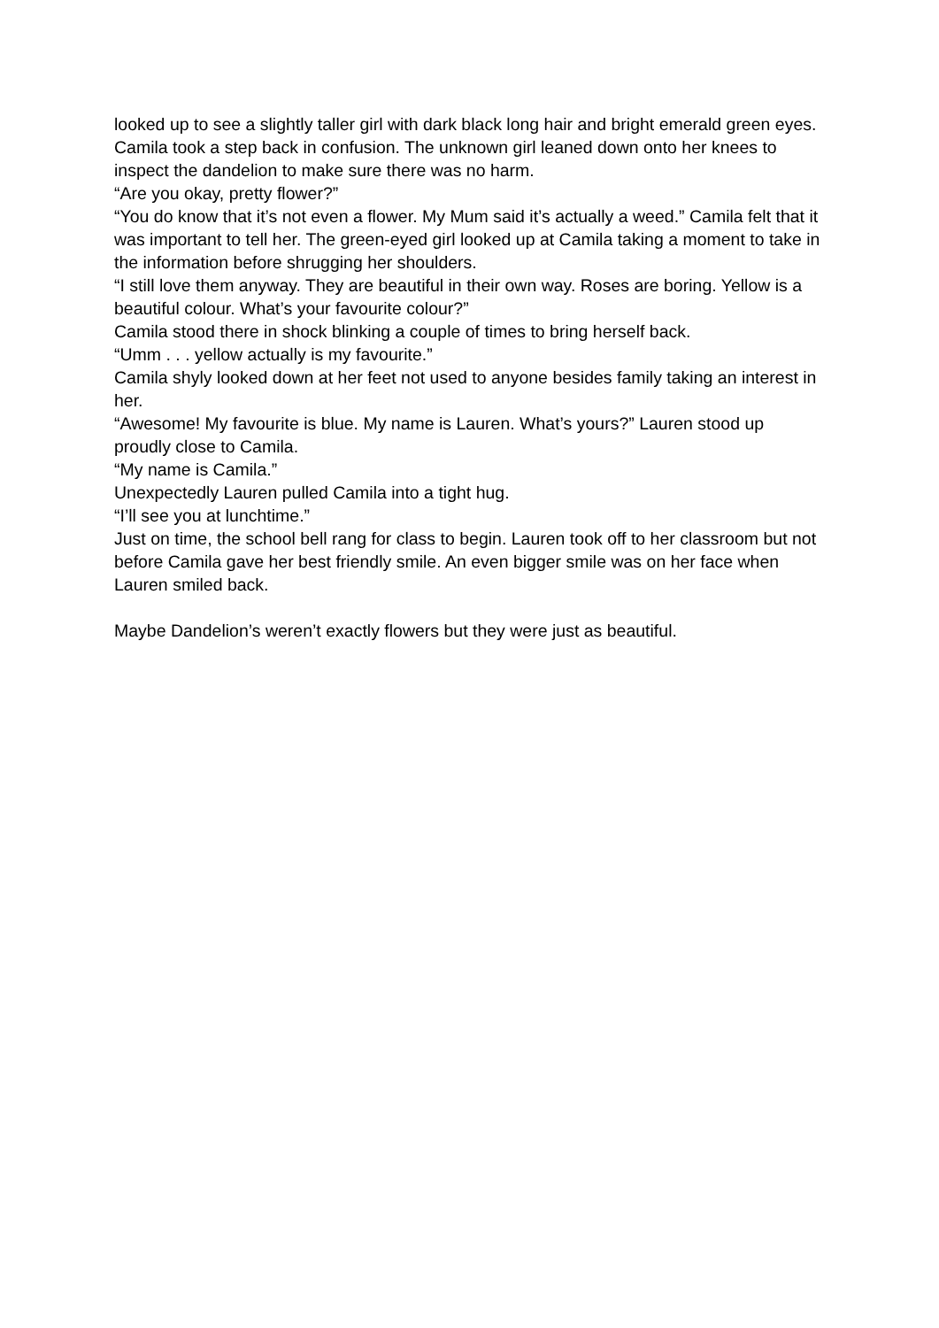looked up to see a slightly taller girl with dark black long hair and bright emerald green eyes.
Camila took a step back in confusion. The unknown girl leaned down onto her knees to inspect the dandelion to make sure there was no harm.
“Are you okay, pretty flower?”
“You do know that it’s not even a flower. My Mum said it’s actually a weed.” Camila felt that it was important to tell her. The green-eyed girl looked up at Camila taking a moment to take in the information before shrugging her shoulders.
“I still love them anyway. They are beautiful in their own way. Roses are boring. Yellow is a beautiful colour. What’s your favourite colour?”
Camila stood there in shock blinking a couple of times to bring herself back.
“Umm . . . yellow actually is my favourite.”
Camila shyly looked down at her feet not used to anyone besides family taking an interest in her.
“Awesome! My favourite is blue. My name is Lauren. What’s yours?” Lauren stood up proudly close to Camila.
“My name is Camila.”
Unexpectedly Lauren pulled Camila into a tight hug.
“I’ll see you at lunchtime.”
Just on time, the school bell rang for class to begin. Lauren took off to her classroom but not before Camila gave her best friendly smile. An even bigger smile was on her face when Lauren smiled back.
Maybe Dandelion’s weren’t exactly flowers but they were just as beautiful.